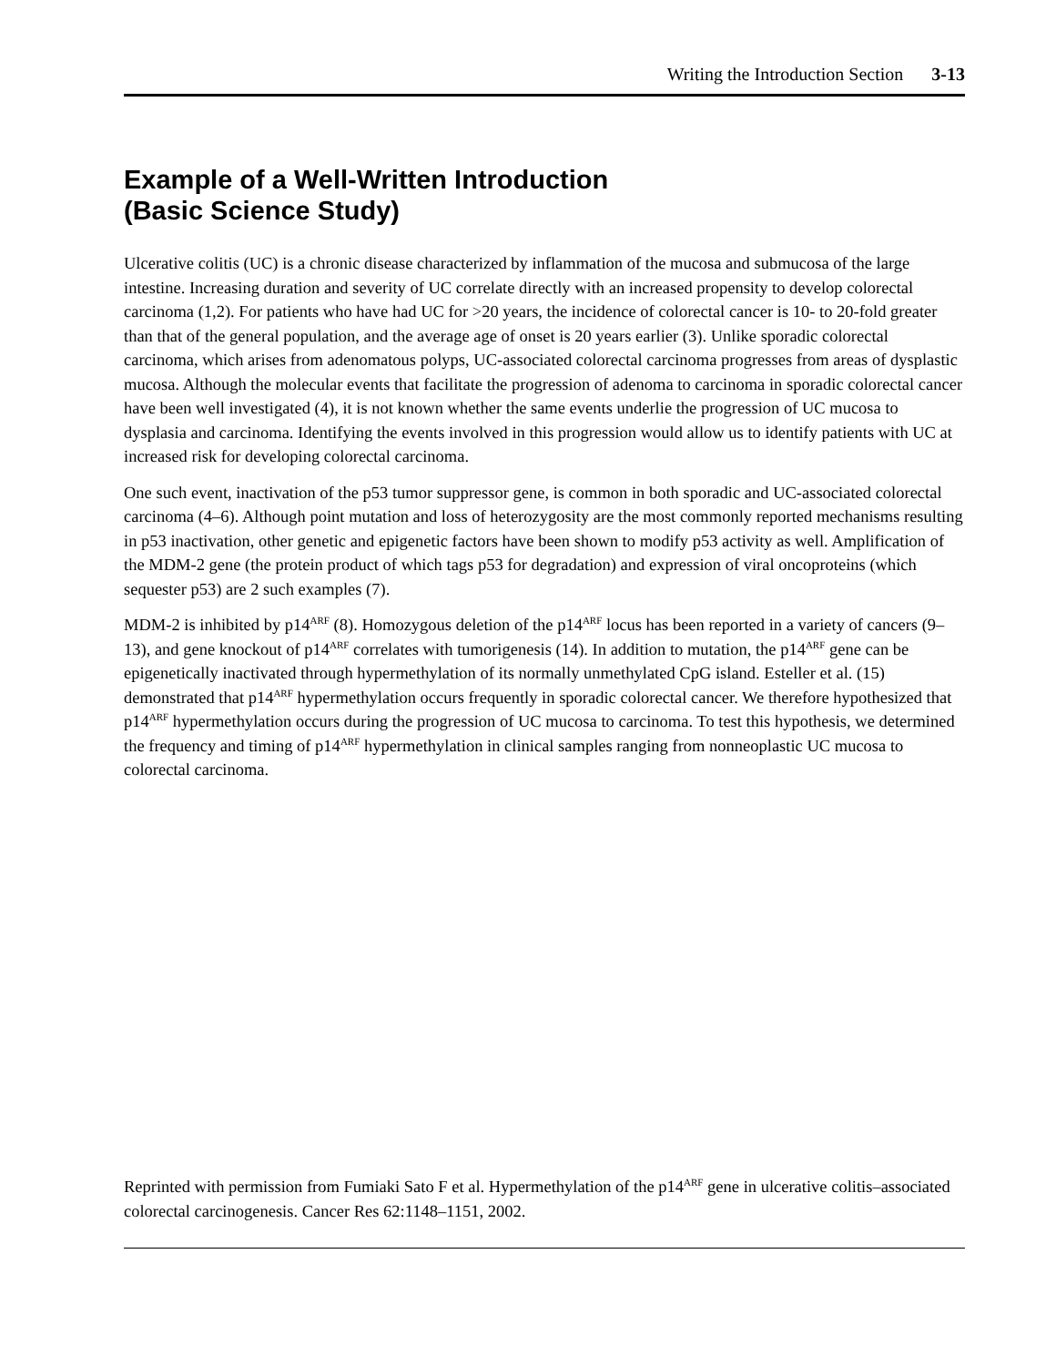Writing the Introduction Section 3-13
Example of a Well-Written Introduction
(Basic Science Study)
Ulcerative colitis (UC) is a chronic disease characterized by inflammation of the mucosa and submucosa of the large intestine. Increasing duration and severity of UC correlate directly with an increased propensity to develop colorectal carcinoma (1,2). For patients who have had UC for >20 years, the incidence of colorectal cancer is 10- to 20-fold greater than that of the general population, and the average age of onset is 20 years earlier (3). Unlike sporadic colorectal carcinoma, which arises from adenomatous polyps, UC-associated colorectal carcinoma progresses from areas of dysplastic mucosa. Although the molecular events that facilitate the progression of adenoma to carcinoma in sporadic colorectal cancer have been well investigated (4), it is not known whether the same events underlie the progression of UC mucosa to dysplasia and carcinoma. Identifying the events involved in this progression would allow us to identify patients with UC at increased risk for developing colorectal carcinoma.
One such event, inactivation of the p53 tumor suppressor gene, is common in both sporadic and UC-associated colorectal carcinoma (4–6). Although point mutation and loss of heterozygosity are the most commonly reported mechanisms resulting in p53 inactivation, other genetic and epigenetic factors have been shown to modify p53 activity as well. Amplification of the MDM-2 gene (the protein product of which tags p53 for degradation) and expression of viral oncoproteins (which sequester p53) are 2 such examples (7).
MDM-2 is inhibited by p14<sup>ARF</sup> (8). Homozygous deletion of the p14<sup>ARF</sup> locus has been reported in a variety of cancers (9–13), and gene knockout of p14<sup>ARF</sup> correlates with tumorigenesis (14). In addition to mutation, the p14<sup>ARF</sup> gene can be epigenetically inactivated through hypermethylation of its normally unmethylated CpG island. Esteller et al. (15) demonstrated that p14<sup>ARF</sup> hypermethylation occurs frequently in sporadic colorectal cancer. We therefore hypothesized that p14<sup>ARF</sup> hypermethylation occurs during the progression of UC mucosa to carcinoma. To test this hypothesis, we determined the frequency and timing of p14<sup>ARF</sup> hypermethylation in clinical samples ranging from nonneoplastic UC mucosa to colorectal carcinoma.
Reprinted with permission from Fumiaki Sato F et al. Hypermethylation of the p14<sup>ARF</sup> gene in ulcerative colitis–associated colorectal carcinogenesis. Cancer Res 62:1148–1151, 2002.